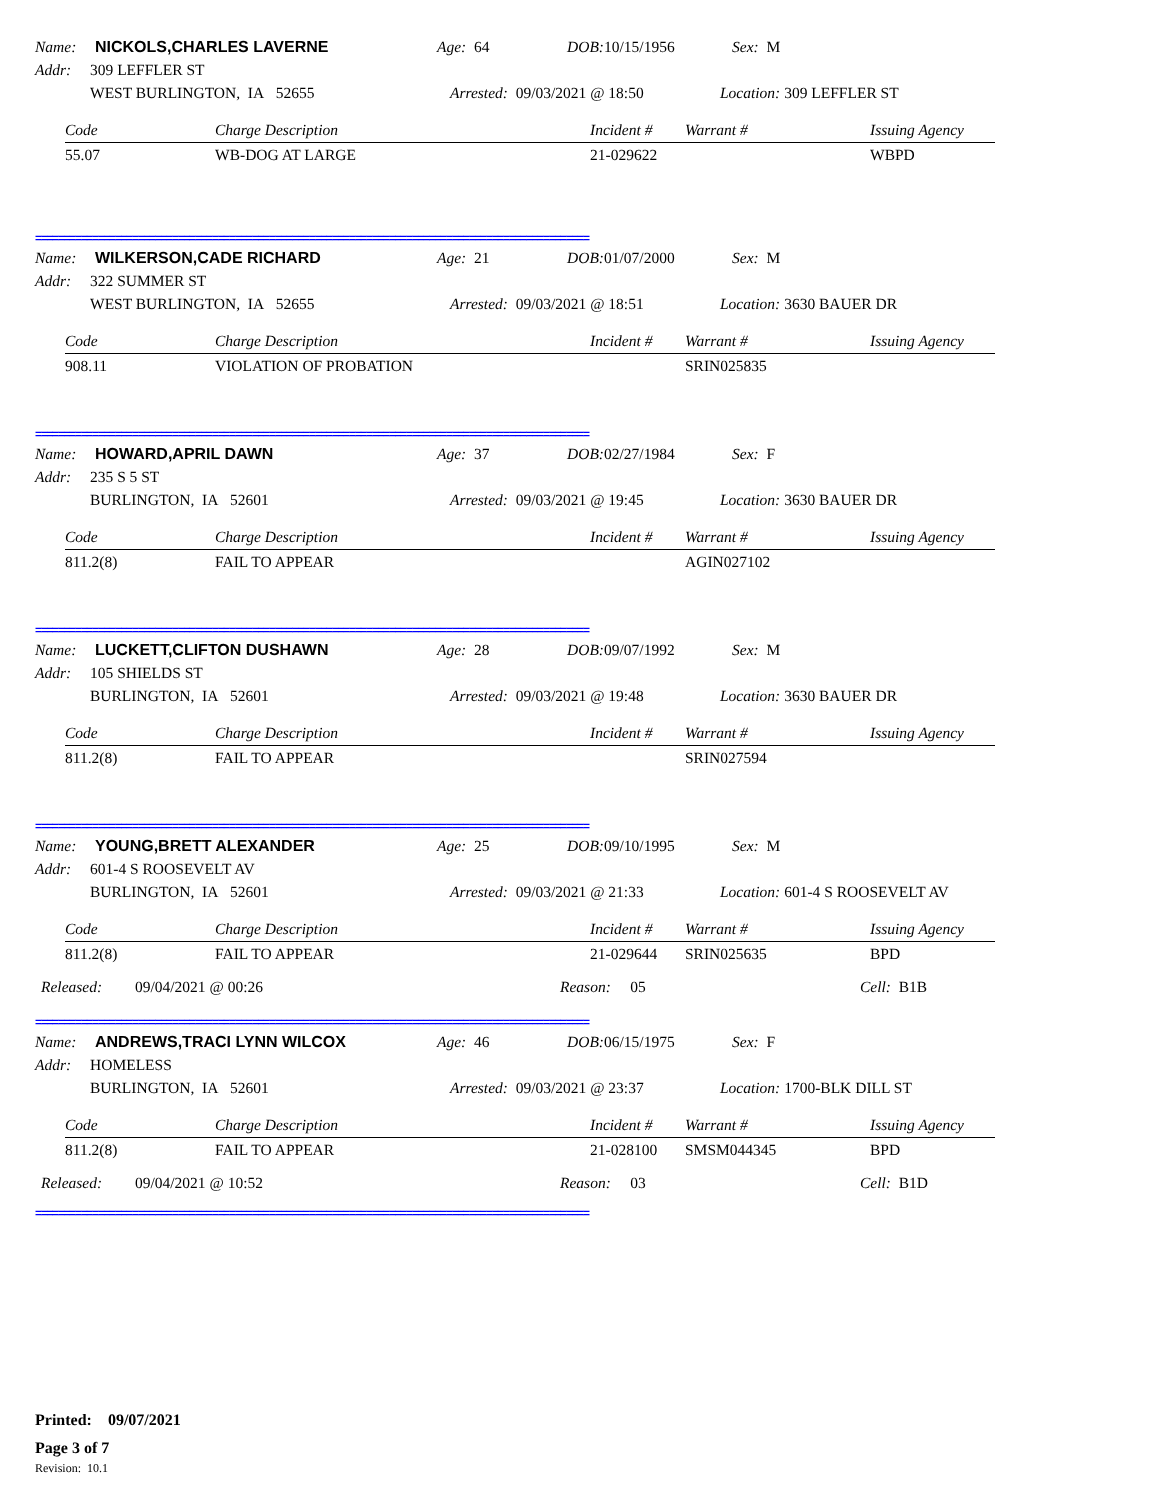Name: NICKOLS,CHARLES LAVERNE Age: 64 DOB: 10/15/1956 Sex: M
Addr: 309 LEFFLER ST
WEST BURLINGTON, IA 52655 Arrested: 09/03/2021 @ 18:50 Location: 309 LEFFLER ST
| Code | Charge Description | Incident # | Warrant # | Issuing Agency |
| --- | --- | --- | --- | --- |
| 55.07 | WB-DOG AT LARGE | 21-029622 | | WBPD |
=================================================================================================
Name: WILKERSON,CADE RICHARD Age: 21 DOB: 01/07/2000 Sex: M
Addr: 322 SUMMER ST
WEST BURLINGTON, IA 52655 Arrested: 09/03/2021 @ 18:51 Location: 3630 BAUER DR
| Code | Charge Description | Incident # | Warrant # | Issuing Agency |
| --- | --- | --- | --- | --- |
| 908.11 | VIOLATION OF PROBATION | | SRIN025835 | |
=================================================================================================
Name: HOWARD,APRIL DAWN Age: 37 DOB: 02/27/1984 Sex: F
Addr: 235 S 5 ST
BURLINGTON, IA 52601 Arrested: 09/03/2021 @ 19:45 Location: 3630 BAUER DR
| Code | Charge Description | Incident # | Warrant # | Issuing Agency |
| --- | --- | --- | --- | --- |
| 811.2(8) | FAIL TO APPEAR | | AGIN027102 | |
=================================================================================================
Name: LUCKETT,CLIFTON DUSHAWN Age: 28 DOB: 09/07/1992 Sex: M
Addr: 105 SHIELDS ST
BURLINGTON, IA 52601 Arrested: 09/03/2021 @ 19:48 Location: 3630 BAUER DR
| Code | Charge Description | Incident # | Warrant # | Issuing Agency |
| --- | --- | --- | --- | --- |
| 811.2(8) | FAIL TO APPEAR | | SRIN027594 | |
=================================================================================================
Name: YOUNG,BRETT ALEXANDER Age: 25 DOB: 09/10/1995 Sex: M
Addr: 601-4 S ROOSEVELT AV
BURLINGTON, IA 52601 Arrested: 09/03/2021 @ 21:33 Location: 601-4 S ROOSEVELT AV
| Code | Charge Description | Incident # | Warrant # | Issuing Agency |
| --- | --- | --- | --- | --- |
| 811.2(8) | FAIL TO APPEAR | 21-029644 | SRIN025635 | BPD |
Released: 09/04/2021 @ 00:26 Reason: 05 Cell: B1B
=================================================================================================
Name: ANDREWS,TRACI LYNN WILCOX Age: 46 DOB: 06/15/1975 Sex: F
Addr: HOMELESS
BURLINGTON, IA 52601 Arrested: 09/03/2021 @ 23:37 Location: 1700-BLK DILL ST
| Code | Charge Description | Incident # | Warrant # | Issuing Agency |
| --- | --- | --- | --- | --- |
| 811.2(8) | FAIL TO APPEAR | 21-028100 | SMSM044345 | BPD |
Released: 09/04/2021 @ 10:52 Reason: 03 Cell: B1D
=================================================================================================
Printed: 09/07/2021
Page 3 of 7
Revision: 10.1